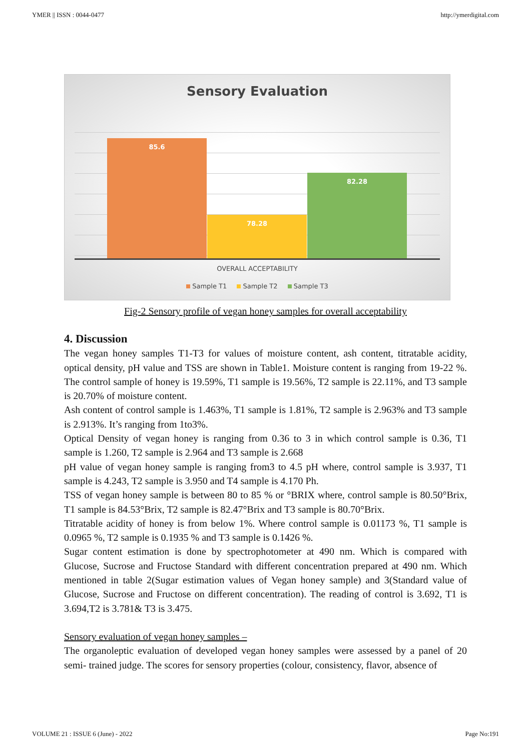YMER || ISSN : 0044-0477 http://ymerdigital.com
Sensory Evaluation
85.6 78.28 82.28
OVERALL ACCEPTABILITY
Sample T1 Sample T2 Sample T3
Fig-2 Sensory profile of vegan honey samples for overall acceptability
4. Discussion
The vegan honey samples T1-T3 for values of moisture content, ash content, titratable acidity, optical density, pH value and TSS are shown in Table1. Moisture content is ranging from 19-22 %. The control sample of honey is 19.59%, T1 sample is 19.56%, T2 sample is 22.11%, and T3 sample is 20.70% of moisture content.
Ash content of control sample is 1.463%, T1 sample is 1.81%, T2 sample is 2.963% and T3 sample is 2.913%. It’s ranging from 1to3%.
Optical Density of vegan honey is ranging from 0.36 to 3 in which control sample is 0.36, T1 sample is 1.260, T2 sample is 2.964 and T3 sample is 2.668
pH value of vegan honey sample is ranging from3 to 4.5 pH where, control sample is 3.937, T1 sample is 4.243, T2 sample is 3.950 and T4 sample is 4.170 Ph.
TSS of vegan honey sample is between 80 to 85 % or °BRIX where, control sample is 80.50°Brix, T1 sample is 84.53°Brix, T2 sample is 82.47°Brix and T3 sample is 80.70°Brix.
Titratable acidity of honey is from below 1%. Where control sample is 0.01173 %, T1 sample is 0.0965 %, T2 sample is 0.1935 % and T3 sample is 0.1426 %.
Sugar content estimation is done by spectrophotometer at 490 nm. Which is compared with Glucose, Sucrose and Fructose Standard with different concentration prepared at 490 nm. Which mentioned in table 2(Sugar estimation values of Vegan honey sample) and 3(Standard value of Glucose, Sucrose and Fructose on different concentration). The reading of control is 3.692, T1 is 3.694,T2 is 3.781& T3 is 3.475.
Sensory evaluation of vegan honey samples –
The organoleptic evaluation of developed vegan honey samples were assessed by a panel of 20 semi- trained judge. The scores for sensory properties (colour, consistency, flavor, absence of
VOLUME 21 : ISSUE 6 (June) - 2022 Page No:191